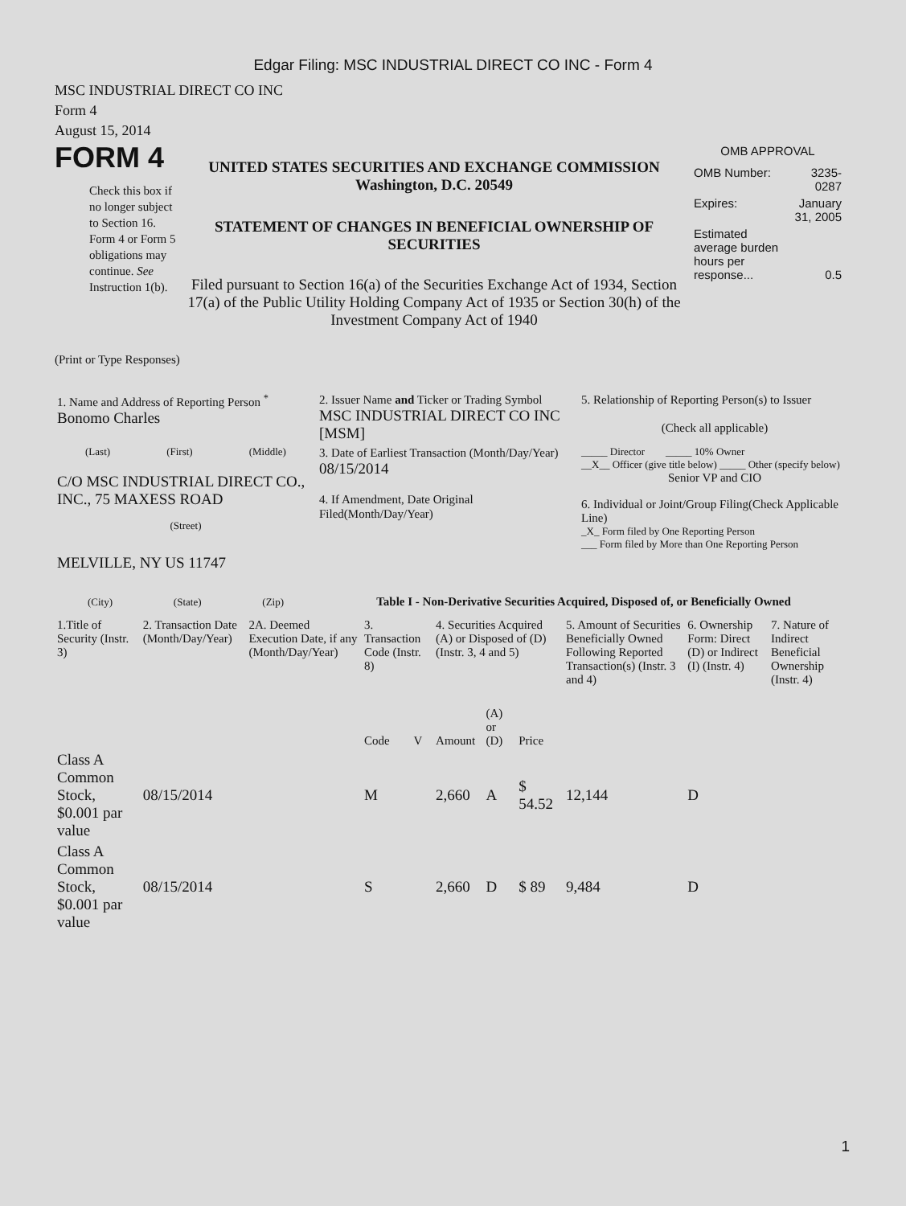Edgar Filing: MSC INDUSTRIAL DIRECT CO INC - Form 4
MSC INDUSTRIAL DIRECT CO INC
Form 4
August 15, 2014
FORM 4
Check this box if no longer subject to Section 16. Form 4 or Form 5 obligations may continue. See Instruction 1(b).
UNITED STATES SECURITIES AND EXCHANGE COMMISSION
Washington, D.C. 20549
STATEMENT OF CHANGES IN BENEFICIAL OWNERSHIP OF SECURITIES
Filed pursuant to Section 16(a) of the Securities Exchange Act of 1934, Section 17(a) of the Public Utility Holding Company Act of 1935 or Section 30(h) of the Investment Company Act of 1940
OMB APPROVAL
| OMB Number: | 3235-0287 |
| Expires: | January 31, 2005 |
| Estimated average burden hours per response... | 0.5 |
(Print or Type Responses)
| 1. Name and Address of Reporting Person <sup>*</sup> Bonomo Charles | 2. Issuer Name and Ticker or Trading Symbol MSC INDUSTRIAL DIRECT CO INC [MSM] | 5. Relationship of Reporting Person(s) to Issuer (Check all applicable) |
| (Last) (First) (Middle) C/O MSC INDUSTRIAL DIRECT CO., INC., 75 MAXESS ROAD (Street) | 3. Date of Earliest Transaction (Month/Day/Year) 08/15/2014 4. If Amendment, Date Original Filed(Month/Day/Year) | _____ Director _____ 10% Owner __X__ Officer (give title below) _____ Other (specify below) Senior VP and CIO 6. Individual or Joint/Group Filing(Check Applicable Line) _X_ Form filed by One Reporting Person ___ Form filed by More than One Reporting Person |
| MELVILLE, NY US 11747 (City) (State) (Zip) | Table I - Non-Derivative Securities Acquired, Disposed of, or Beneficially Owned | |
| 1.Title of Security (Instr. 3) | 2. Transaction Date (Month/Day/Year) | 2A. Deemed Execution Date, if any (Month/Day/Year) | 3. Transaction Code (Instr. 8) | | 4. Securities Acquired (A) or Disposed of (D) (Instr. 3, 4 and 5) | | | 5. Amount of Securities Beneficially Owned Following Reported Transaction(s) (Instr. 3 and 4) | 6. Ownership Form: Direct (D) or Indirect (I) (Instr. 4) | 7. Nature of Indirect Beneficial Ownership (Instr. 4) |
| --- | --- | --- | --- | --- | --- | --- | --- | --- | --- | --- |
| | | | Code | V | Amount | (A) or (D) | Price | | | |
| Class A Common Stock, $0.001 par value | 08/15/2014 | | M | | 2,660 | A | $ 54.52 | 12,144 | D | |
| Class A Common Stock, $0.001 par value | 08/15/2014 | | S | | 2,660 | D | $ 89 | 9,484 | D | |
1